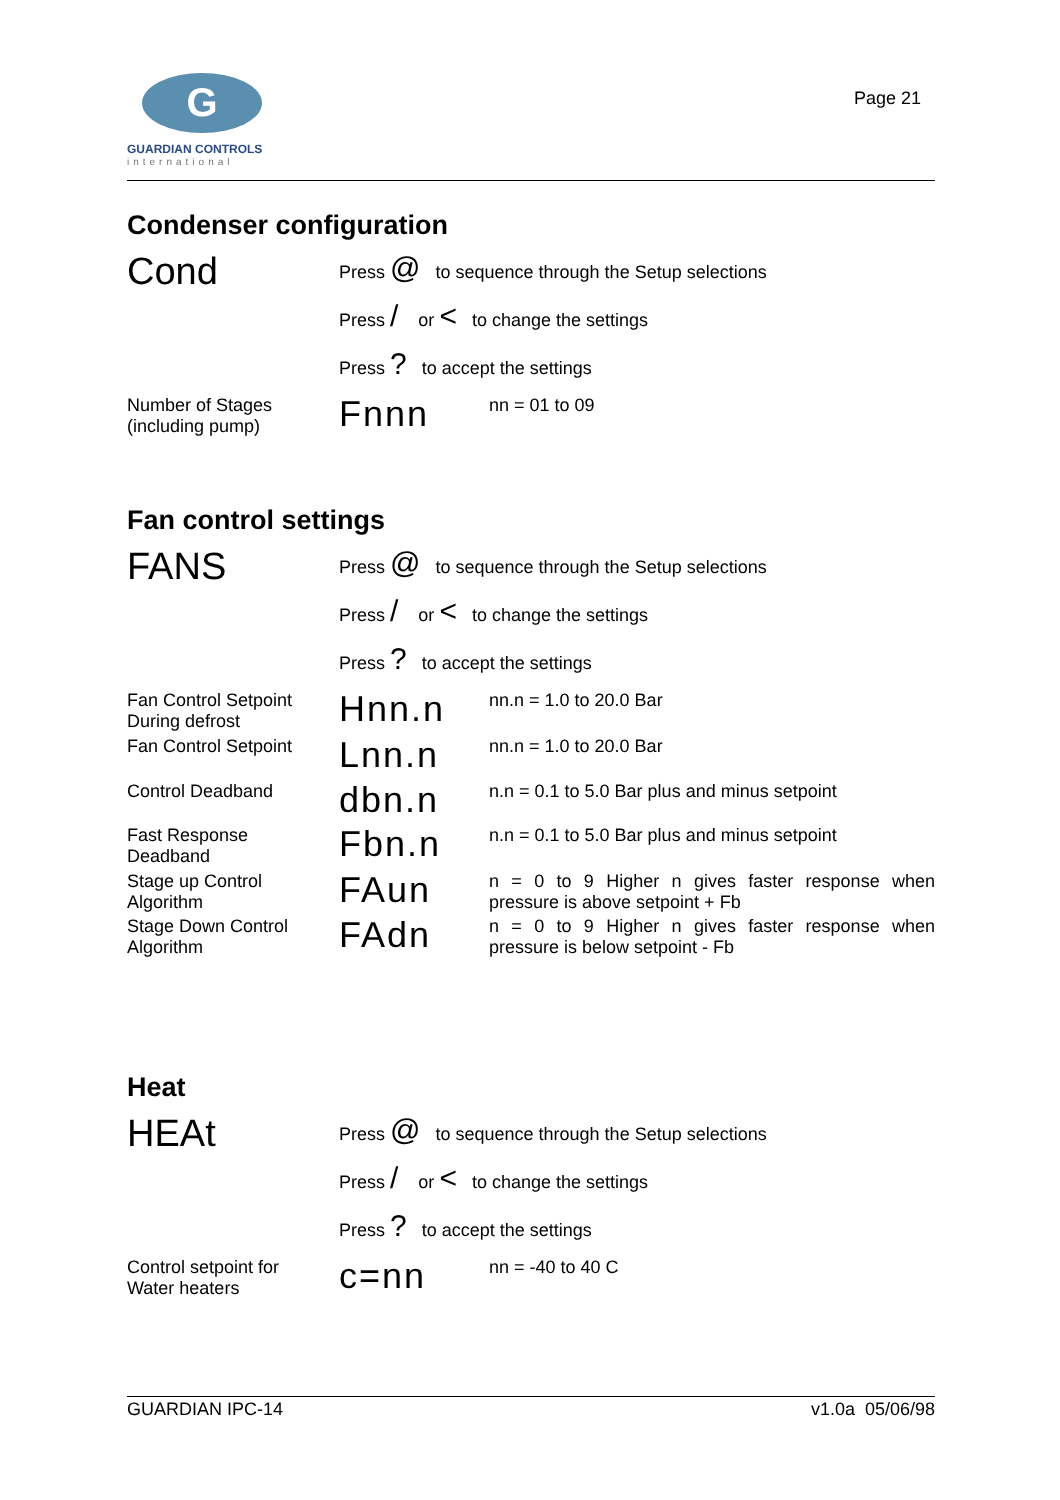G
GUARDIAN CONTROLS
international
Page 21
Condenser configuration
Cond
Press @ to sequence through the Setup selections
Press / or < to change the settings
Press ? to accept the settings
Number of Stages
(including pump)
Fnnn
nn = 01 to 09
Fan control settings
FANS
Press @ to sequence through the Setup selections
Press / or < to change the settings
Press ? to accept the settings
Fan Control Setpoint
During defrost
Hnn.n
nn.n = 1.0 to 20.0 Bar
Fan Control Setpoint
Lnn.n
nn.n = 1.0 to 20.0 Bar
Control Deadband
dbn.n
n.n = 0.1 to 5.0 Bar plus and minus setpoint
Fast Response
Deadband
Fbn.n
n.n = 0.1 to 5.0 Bar plus and minus setpoint
Stage up Control
Algorithm
FAun
n = 0 to 9 Higher n gives faster response when pressure is above setpoint + Fb
Stage Down Control
Algorithm
FAdn
n = 0 to 9 Higher n gives faster response when pressure is below setpoint - Fb
Heat
HEAt
Press @ to sequence through the Setup selections
Press / or < to change the settings
Press ? to accept the settings
Control setpoint for
Water heaters
c=nn
nn = -40 to 40 C
GUARDIAN IPC-14 v1.0a 05/06/98